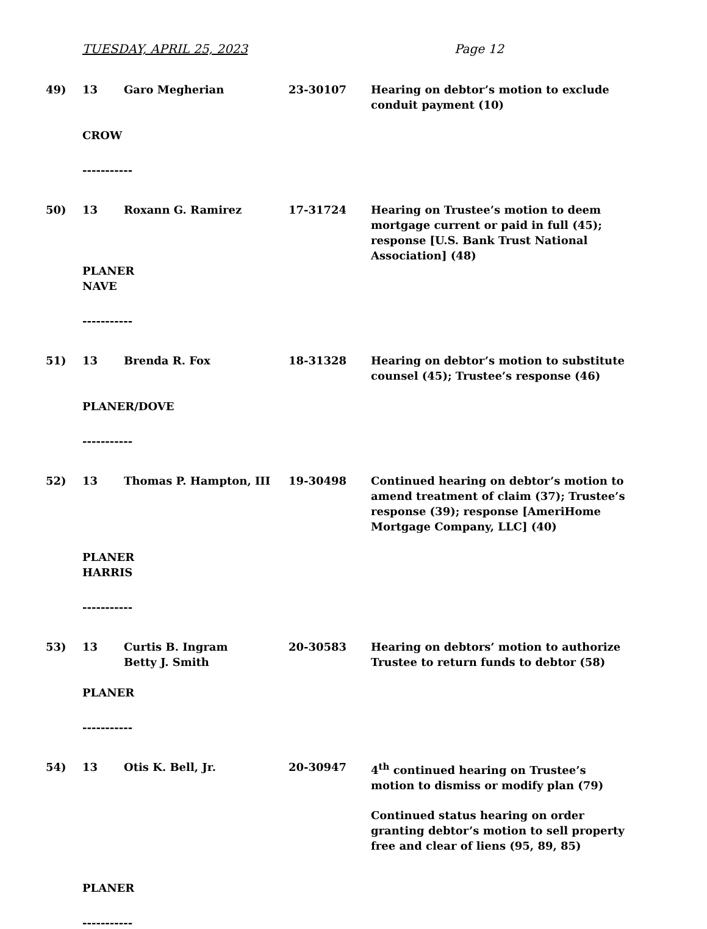TUESDAY, APRIL 25, 2023 Page 12
49) 13 Garo Megherian 23-30107 Hearing on debtor’s motion to exclude conduit payment (10)
CROW
-----------
50) 13 Roxann G. Ramirez 17-31724 Hearing on Trustee’s motion to deem mortgage current or paid in full (45); response [U.S. Bank Trust National Association] (48)
PLANER
NAVE
-----------
51) 13 Brenda R. Fox 18-31328 Hearing on debtor’s motion to substitute counsel (45); Trustee’s response (46)
PLANER/DOVE
-----------
52) 13 Thomas P. Hampton, III 19-30498 Continued hearing on debtor’s motion to amend treatment of claim (37); Trustee’s response (39); response [AmeriHome Mortgage Company, LLC] (40)
PLANER
HARRIS
-----------
53) 13 Curtis B. Ingram
Betty J. Smith
20-30583 Hearing on debtors’ motion to authorize Trustee to return funds to debtor (58)
PLANER
-----------
54) 13 Otis K. Bell, Jr. 20-30947 4<sup>th</sup> continued hearing on Trustee’s motion to dismiss or modify plan (79)
Continued status hearing on order granting debtor’s motion to sell property free and clear of liens (95, 89, 85)
PLANER
-----------